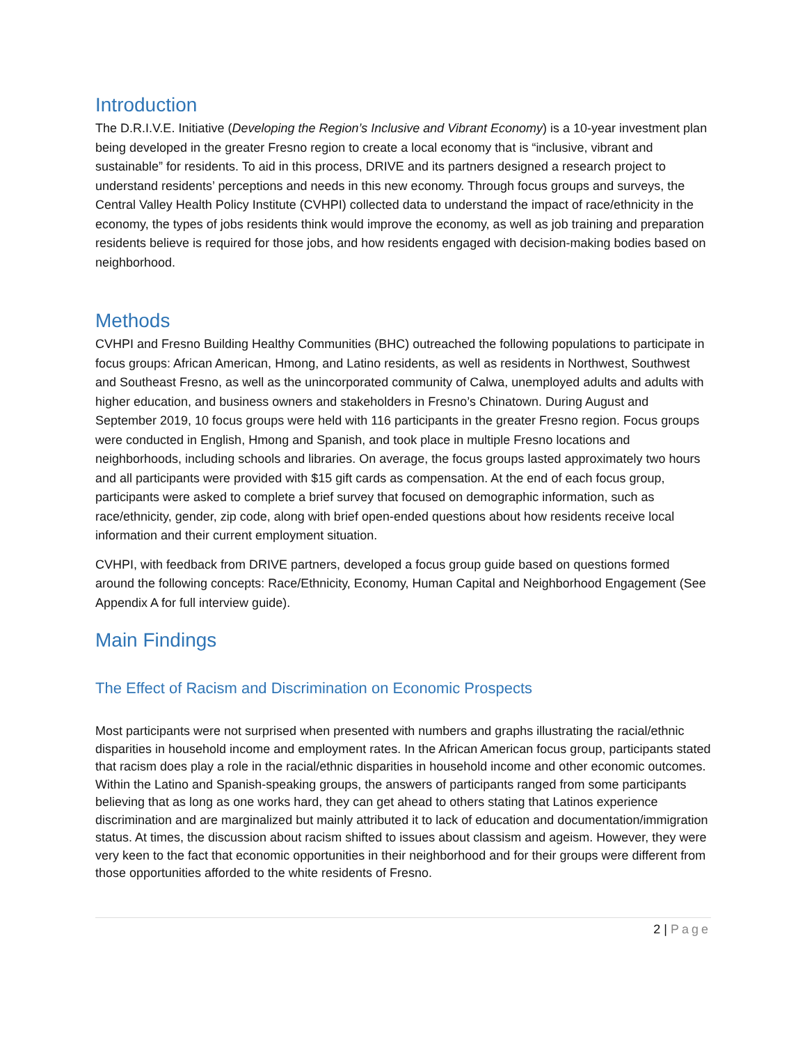Introduction
The D.R.I.V.E. Initiative (Developing the Region’s Inclusive and Vibrant Economy) is a 10-year investment plan being developed in the greater Fresno region to create a local economy that is “inclusive, vibrant and sustainable” for residents. To aid in this process, DRIVE and its partners designed a research project to understand residents’ perceptions and needs in this new economy. Through focus groups and surveys, the Central Valley Health Policy Institute (CVHPI) collected data to understand the impact of race/ethnicity in the economy, the types of jobs residents think would improve the economy, as well as job training and preparation residents believe is required for those jobs, and how residents engaged with decision-making bodies based on neighborhood.
Methods
CVHPI and Fresno Building Healthy Communities (BHC) outreached the following populations to participate in focus groups: African American, Hmong, and Latino residents, as well as residents in Northwest, Southwest and Southeast Fresno, as well as the unincorporated community of Calwa, unemployed adults and adults with higher education, and business owners and stakeholders in Fresno’s Chinatown. During August and September 2019, 10 focus groups were held with 116 participants in the greater Fresno region. Focus groups were conducted in English, Hmong and Spanish, and took place in multiple Fresno locations and neighborhoods, including schools and libraries. On average, the focus groups lasted approximately two hours and all participants were provided with $15 gift cards as compensation. At the end of each focus group, participants were asked to complete a brief survey that focused on demographic information, such as race/ethnicity, gender, zip code, along with brief open-ended questions about how residents receive local information and their current employment situation.
CVHPI, with feedback from DRIVE partners, developed a focus group guide based on questions formed around the following concepts: Race/Ethnicity, Economy, Human Capital and Neighborhood Engagement (See Appendix A for full interview guide).
Main Findings
The Effect of Racism and Discrimination on Economic Prospects
Most participants were not surprised when presented with numbers and graphs illustrating the racial/ethnic disparities in household income and employment rates. In the African American focus group, participants stated that racism does play a role in the racial/ethnic disparities in household income and other economic outcomes. Within the Latino and Spanish-speaking groups, the answers of participants ranged from some participants believing that as long as one works hard, they can get ahead to others stating that Latinos experience discrimination and are marginalized but mainly attributed it to lack of education and documentation/immigration status. At times, the discussion about racism shifted to issues about classism and ageism. However, they were very keen to the fact that economic opportunities in their neighborhood and for their groups were different from those opportunities afforded to the white residents of Fresno.
2 | Page